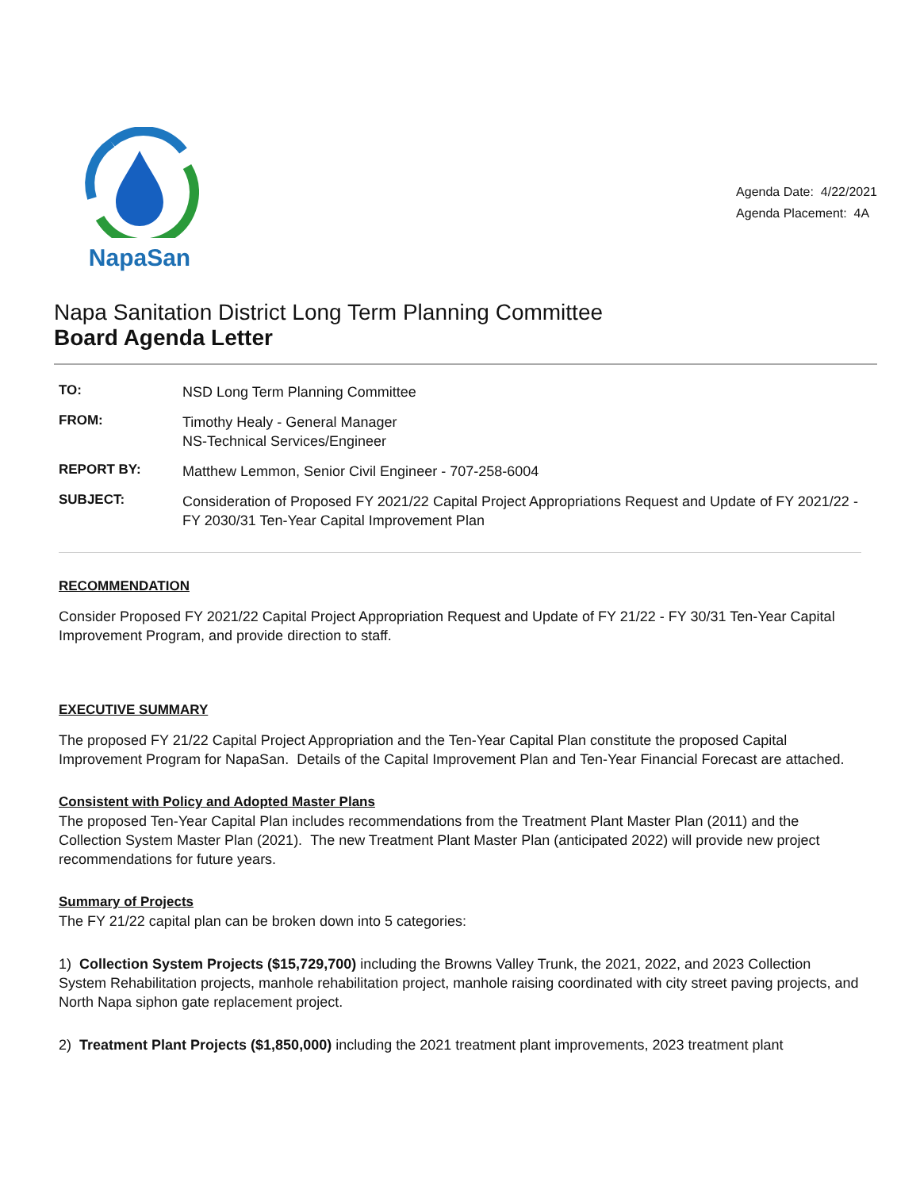NapaSan
Agenda Date: 4/22/2021
Agenda Placement: 4A
Napa Sanitation District Long Term Planning Committee
Board Agenda Letter
| TO: | NSD Long Term Planning Committee |
| FROM: | Timothy Healy - General Manager NS-Technical Services/Engineer |
| REPORT BY: | Matthew Lemmon, Senior Civil Engineer - 707-258-6004 |
| SUBJECT: | Consideration of Proposed FY 2021/22 Capital Project Appropriations Request and Update of FY 2021/22 - FY 2030/31 Ten-Year Capital Improvement Plan |
RECOMMENDATION
Consider Proposed FY 2021/22 Capital Project Appropriation Request and Update of FY 21/22 - FY 30/31 Ten-Year Capital Improvement Program, and provide direction to staff.
EXECUTIVE SUMMARY
The proposed FY 21/22 Capital Project Appropriation and the Ten-Year Capital Plan constitute the proposed Capital Improvement Program for NapaSan. Details of the Capital Improvement Plan and Ten-Year Financial Forecast are attached.
Consistent with Policy and Adopted Master Plans
The proposed Ten-Year Capital Plan includes recommendations from the Treatment Plant Master Plan (2011) and the Collection System Master Plan (2021). The new Treatment Plant Master Plan (anticipated 2022) will provide new project recommendations for future years.
Summary of Projects
The FY 21/22 capital plan can be broken down into 5 categories:
1) Collection System Projects ($15,729,700) including the Browns Valley Trunk, the 2021, 2022, and 2023 Collection System Rehabilitation projects, manhole rehabilitation project, manhole raising coordinated with city street paving projects, and North Napa siphon gate replacement project.
2) Treatment Plant Projects ($1,850,000) including the 2021 treatment plant improvements, 2023 treatment plant